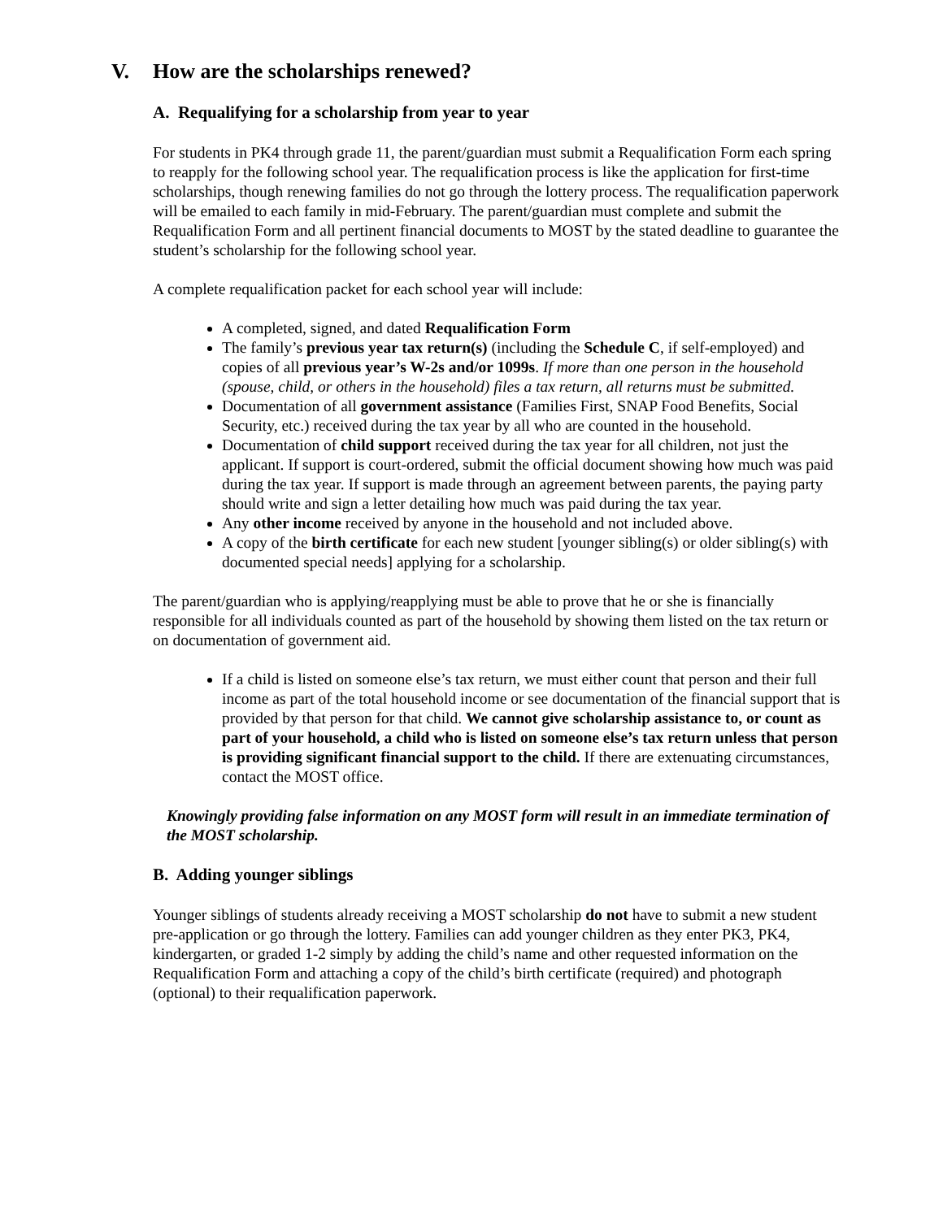V. How are the scholarships renewed?
A. Requalifying for a scholarship from year to year
For students in PK4 through grade 11, the parent/guardian must submit a Requalification Form each spring to reapply for the following school year. The requalification process is like the application for first-time scholarships, though renewing families do not go through the lottery process. The requalification paperwork will be emailed to each family in mid-February. The parent/guardian must complete and submit the Requalification Form and all pertinent financial documents to MOST by the stated deadline to guarantee the student’s scholarship for the following school year.
A complete requalification packet for each school year will include:
A completed, signed, and dated Requalification Form
The family’s previous year tax return(s) (including the Schedule C, if self-employed) and copies of all previous year’s W-2s and/or 1099s. If more than one person in the household (spouse, child, or others in the household) files a tax return, all returns must be submitted.
Documentation of all government assistance (Families First, SNAP Food Benefits, Social Security, etc.) received during the tax year by all who are counted in the household.
Documentation of child support received during the tax year for all children, not just the applicant. If support is court-ordered, submit the official document showing how much was paid during the tax year. If support is made through an agreement between parents, the paying party should write and sign a letter detailing how much was paid during the tax year.
Any other income received by anyone in the household and not included above.
A copy of the birth certificate for each new student [younger sibling(s) or older sibling(s) with documented special needs] applying for a scholarship.
The parent/guardian who is applying/reapplying must be able to prove that he or she is financially responsible for all individuals counted as part of the household by showing them listed on the tax return or on documentation of government aid.
If a child is listed on someone else’s tax return, we must either count that person and their full income as part of the total household income or see documentation of the financial support that is provided by that person for that child. We cannot give scholarship assistance to, or count as part of your household, a child who is listed on someone else’s tax return unless that person is providing significant financial support to the child. If there are extenuating circumstances, contact the MOST office.
Knowingly providing false information on any MOST form will result in an immediate termination of the MOST scholarship.
B. Adding younger siblings
Younger siblings of students already receiving a MOST scholarship do not have to submit a new student pre-application or go through the lottery. Families can add younger children as they enter PK3, PK4, kindergarten, or graded 1-2 simply by adding the child’s name and other requested information on the Requalification Form and attaching a copy of the child’s birth certificate (required) and photograph (optional) to their requalification paperwork.